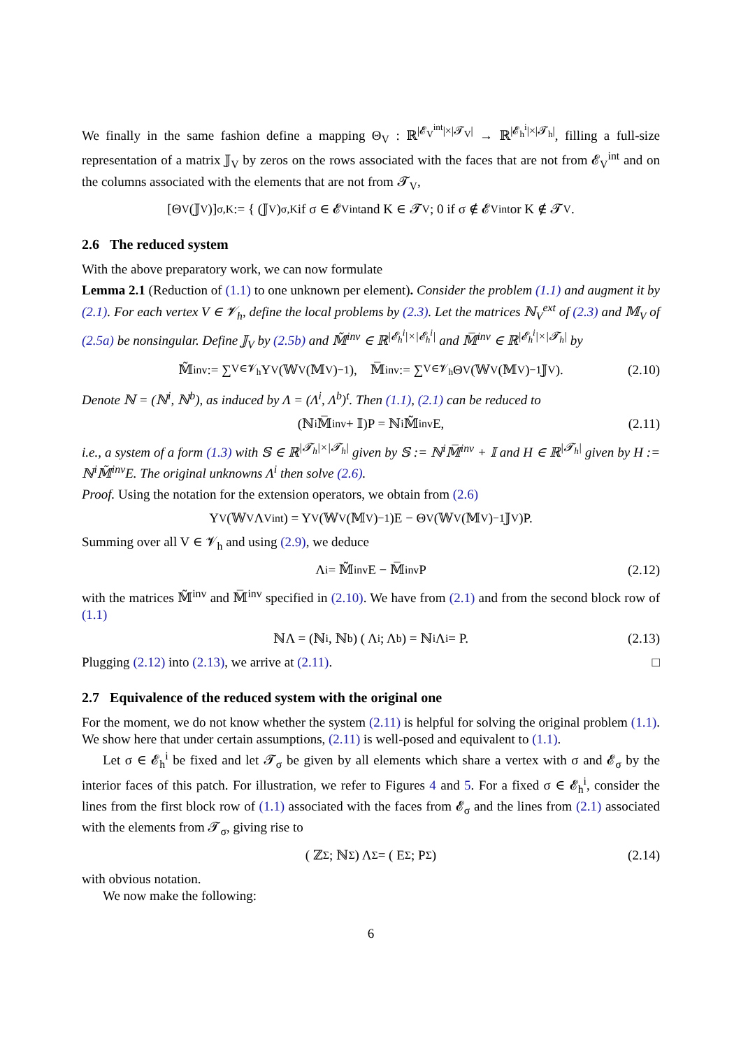We finally in the same fashion define a mapping Θ<sub>V</sub> : ℝ<sup>|𝓔<sub>V</sub><sup>int</sup>|×|𝓣<sub>V</sub>|</sup> → ℝ<sup>|𝓔<sub>h</sub><sup>i</sup>|×|𝓣<sub>h</sub>|</sup>, filling a full-size representation of a matrix 𝕁<sub>V</sub> by zeros on the rows associated with the faces that are not from 𝓔<sub>V</sub><sup>int</sup> and on the columns associated with the elements that are not from 𝓣<sub>V</sub>,
[Θ<sub>V</sub>(𝕁<sub>V</sub>)]<sub>σ,K</sub> := { (𝕁<sub>V</sub>)<sub>σ,K</sub> if σ ∈ 𝓔<sub>V</sub><sup>int</sup> and K ∈ 𝓣<sub>V</sub>; 0 if σ ∉ 𝓔<sub>V</sub><sup>int</sup> or K ∉ 𝓣<sub>V</sub> .
2.6 The reduced system
With the above preparatory work, we can now formulate
Lemma 2.1 (Reduction of (1.1) to one unknown per element). Consider the problem (1.1) and augment it by (2.1). For each vertex V ∈ 𝓥<sub>h</sub>, define the local problems by (2.3). Let the matrices ℕ<sub>V</sub><sup>ext</sup> of (2.3) and 𝕄<sub>V</sub> of (2.5a) be nonsingular. Define 𝕁<sub>V</sub> by (2.5b) and 𝕄̃<sup>inv</sup> ∈ ℝ<sup>|𝓔<sub>h</sub><sup>i</sup>|×|𝓔<sub>h</sub><sup>i</sup>|</sup> and 𝕄̅<sup>inv</sup> ∈ ℝ<sup>|𝓔<sub>h</sub><sup>i</sup>|×|𝓣<sub>h</sub>|</sup> by
𝕄̃<sup>inv</sup> := ∑<sub>V∈𝓥<sub>h</sub></sub> Υ<sub>V</sub>(𝕎<sub>V</sub>(𝕄<sub>V</sub>)<sup>−1</sup>), 𝕄̅<sup>inv</sup> := ∑<sub>V∈𝓥<sub>h</sub></sub> Θ<sub>V</sub>(𝕎<sub>V</sub>(𝕄<sub>V</sub>)<sup>−1</sup>𝕁<sub>V</sub>). (2.10)
Denote ℕ = (ℕ<sup>i</sup>, ℕ<sup>b</sup>), as induced by Λ = (Λ<sup>i</sup>, Λ<sup>b</sup>)<sup>t</sup>. Then (1.1), (2.1) can be reduced to
(ℕ<sup>i</sup>𝕄̅<sup>inv</sup> + 𝕀)P = ℕ<sup>i</sup>𝕄̃<sup>inv</sup>E, (2.11)
i.e., a system of a form (1.3) with 𝕊 ∈ ℝ<sup>|𝓣<sub>h</sub>|×|𝓣<sub>h</sub>|</sup> given by 𝕊 := ℕ<sup>i</sup>𝕄̅<sup>inv</sup> + 𝕀 and H ∈ ℝ<sup>|𝓣<sub>h</sub>|</sup> given by H := ℕ<sup>i</sup>𝕄̃<sup>inv</sup>E. The original unknowns Λ<sup>i</sup> then solve (2.6).
Proof. Using the notation for the extension operators, we obtain from (2.6)
Υ<sub>V</sub>(𝕎<sub>V</sub>Λ<sub>V</sub><sup>int</sup>) = Υ<sub>V</sub>(𝕎<sub>V</sub>(𝕄<sub>V</sub>)<sup>−1</sup>)E − Θ<sub>V</sub>(𝕎<sub>V</sub>(𝕄<sub>V</sub>)<sup>−1</sup>𝕁<sub>V</sub>)P.
Summing over all V ∈ 𝓥<sub>h</sub> and using (2.9), we deduce
Λ<sup>i</sup> = 𝕄̃<sup>inv</sup>E − 𝕄̅<sup>inv</sup>P (2.12)
with the matrices 𝕄̃<sup>inv</sup> and 𝕄̅<sup>inv</sup> specified in (2.10). We have from (2.1) and from the second block row of (1.1)
ℕΛ = (ℕ<sup>i</sup>, ℕ<sup>b</sup>) ( Λ<sup>i</sup> ; Λ<sup>b</sup> ) = ℕ<sup>i</sup>Λ<sup>i</sup> = P. (2.13)
Plugging (2.12) into (2.13), we arrive at (2.11). □
2.7 Equivalence of the reduced system with the original one
For the moment, we do not know whether the system (2.11) is helpful for solving the original problem (1.1). We show here that under certain assumptions, (2.11) is well-posed and equivalent to (1.1).
Let σ ∈ 𝓔<sub>h</sub><sup>i</sup> be fixed and let 𝓣<sub>σ</sub> be given by all elements which share a vertex with σ and 𝓔<sub>σ</sub> by the interior faces of this patch. For illustration, we refer to Figures 4 and 5. For a fixed σ ∈ 𝓔<sub>h</sub><sup>i</sup>, consider the lines from the first block row of (1.1) associated with the faces from 𝓔<sub>σ</sub> and the lines from (2.1) associated with the elements from 𝓣<sub>σ</sub>, giving rise to
( ℤ<sub>Σ</sub> ; ℕ<sub>Σ</sub> ) Λ<sub>Σ</sub> = ( E<sub>Σ</sub> ; P<sub>Σ</sub> ) (2.14)
with obvious notation.
We now make the following:
6